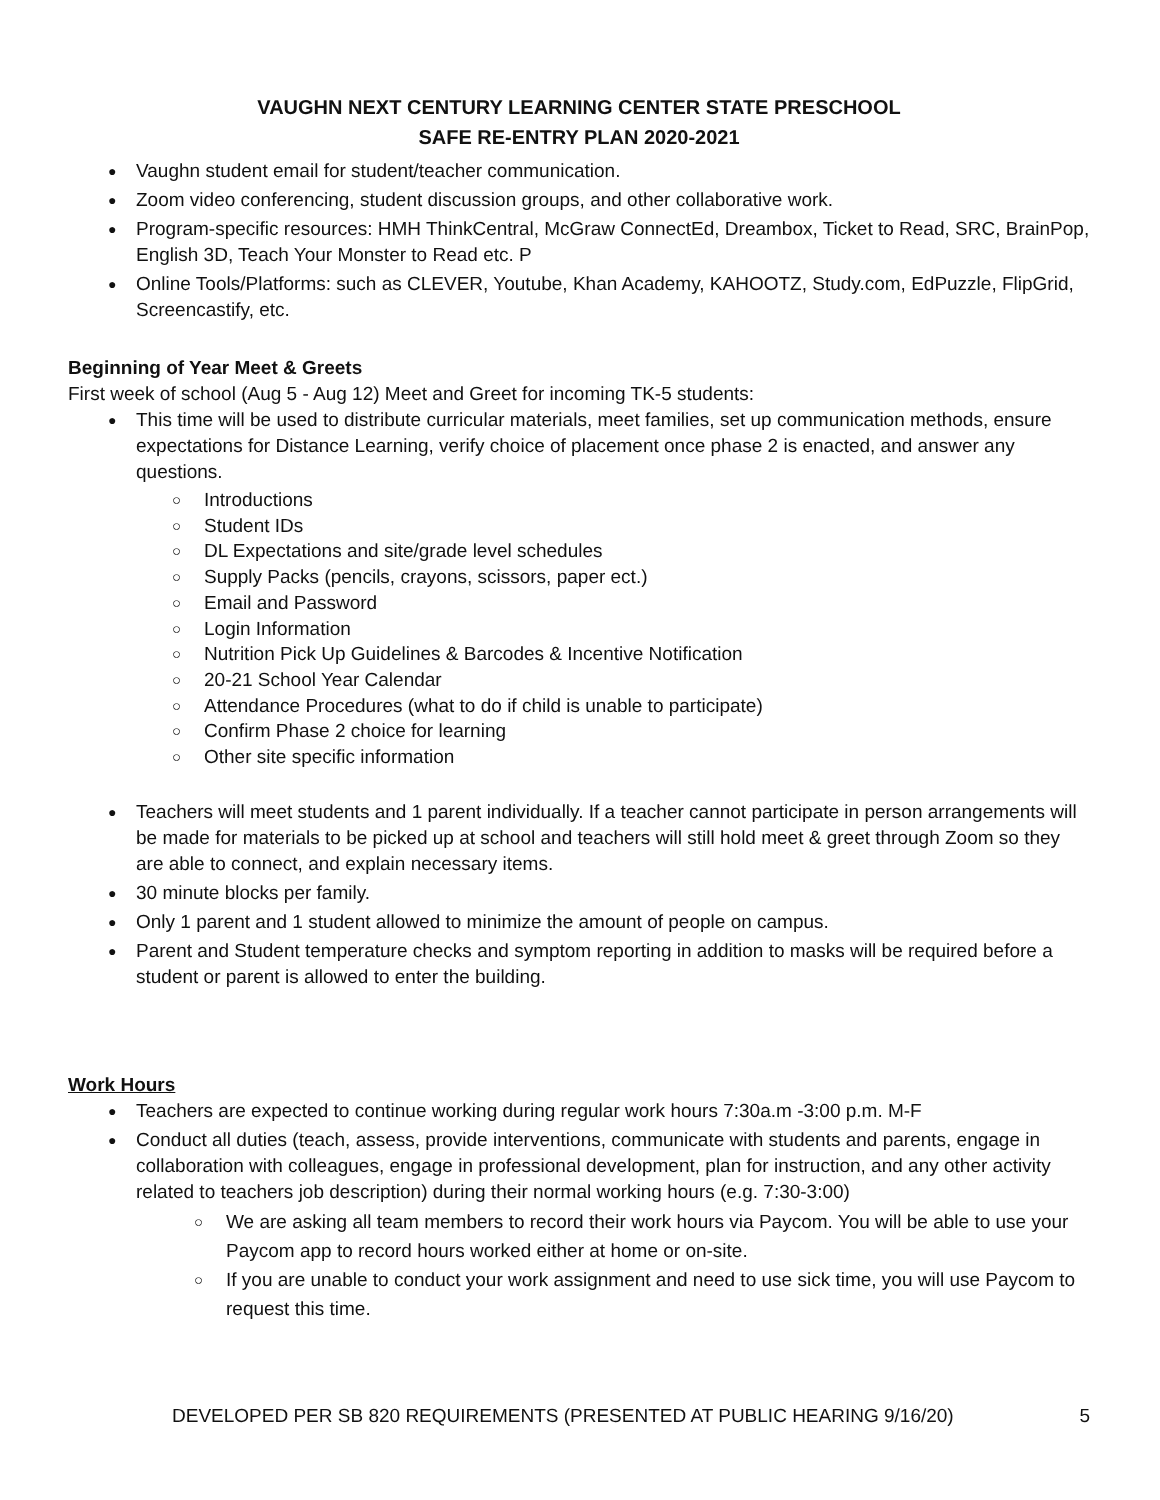VAUGHN NEXT CENTURY LEARNING CENTER STATE PRESCHOOL
SAFE RE-ENTRY PLAN 2020-2021
Vaughn student email for student/teacher communication.
Zoom video conferencing, student discussion groups, and other collaborative work.
Program-specific resources: HMH ThinkCentral, McGraw ConnectEd, Dreambox, Ticket to Read, SRC, BrainPop, English 3D, Teach Your Monster to Read etc. P
Online Tools/Platforms: such as CLEVER, Youtube, Khan Academy, KAHOOTZ, Study.com, EdPuzzle, FlipGrid, Screencastify, etc.
Beginning of Year Meet & Greets
First week of school (Aug 5 - Aug 12) Meet and Greet for incoming TK-5 students:
This time will be used to distribute curricular materials, meet families, set up communication methods, ensure expectations for Distance Learning, verify choice of placement once phase 2 is enacted, and answer any questions.
Introductions
Student IDs
DL Expectations and site/grade level schedules
Supply Packs (pencils, crayons, scissors, paper ect.)
Email and Password
Login Information
Nutrition Pick Up Guidelines & Barcodes & Incentive Notification
20-21 School Year Calendar
Attendance Procedures (what to do if child is unable to participate)
Confirm Phase 2 choice for learning
Other site specific information
Teachers will meet students and 1 parent individually. If a teacher cannot participate in person arrangements will be made for materials to be picked up at school and teachers will still hold meet & greet through Zoom so they are able to connect, and explain necessary items.
30 minute blocks per family.
Only 1 parent and 1 student allowed to minimize the amount of people on campus.
Parent and Student temperature checks and symptom reporting in addition to masks will be required before a student or parent is allowed to enter the building.
Work Hours
Teachers are expected to continue working during regular work hours 7:30a.m -3:00 p.m. M-F
Conduct all duties (teach, assess, provide interventions, communicate with students and parents, engage in collaboration with colleagues, engage in professional development, plan for instruction, and any other activity related to teachers job description) during their normal working hours (e.g. 7:30-3:00)
We are asking all team members to record their work hours via Paycom. You will be able to use your Paycom app to record hours worked either at home or on-site.
If you are unable to conduct your work assignment and need to use sick time, you will use Paycom to request this time.
DEVELOPED PER SB 820 REQUIREMENTS (PRESENTED AT PUBLIC HEARING 9/16/20) 5